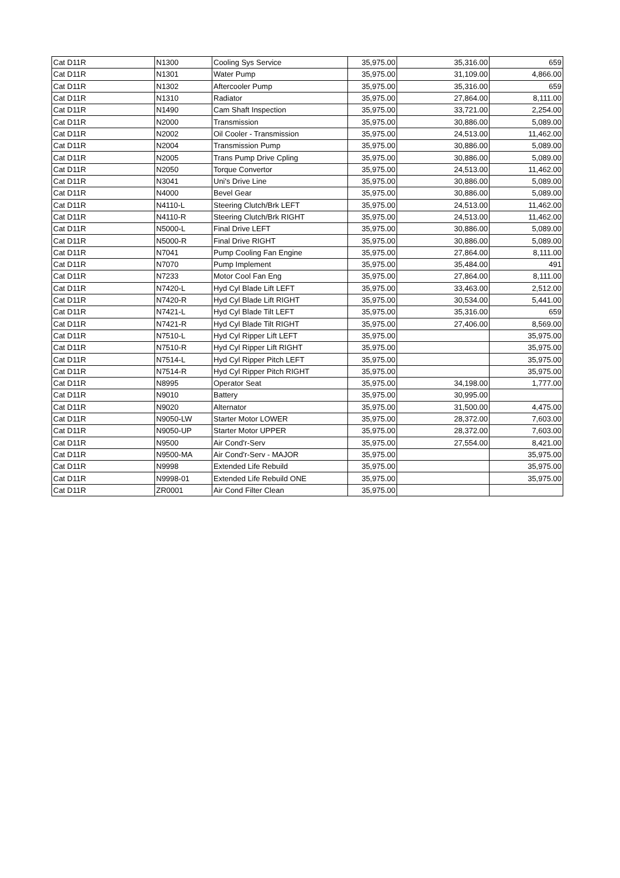| Cat D11R | N1300 | Cooling Sys Service | 35,975.00 | 35,316.00 | 659 |
| Cat D11R | N1301 | Water Pump | 35,975.00 | 31,109.00 | 4,866.00 |
| Cat D11R | N1302 | Aftercooler Pump | 35,975.00 | 35,316.00 | 659 |
| Cat D11R | N1310 | Radiator | 35,975.00 | 27,864.00 | 8,111.00 |
| Cat D11R | N1490 | Cam Shaft Inspection | 35,975.00 | 33,721.00 | 2,254.00 |
| Cat D11R | N2000 | Transmission | 35,975.00 | 30,886.00 | 5,089.00 |
| Cat D11R | N2002 | Oil Cooler - Transmission | 35,975.00 | 24,513.00 | 11,462.00 |
| Cat D11R | N2004 | Transmission Pump | 35,975.00 | 30,886.00 | 5,089.00 |
| Cat D11R | N2005 | Trans Pump Drive Cpling | 35,975.00 | 30,886.00 | 5,089.00 |
| Cat D11R | N2050 | Torque Convertor | 35,975.00 | 24,513.00 | 11,462.00 |
| Cat D11R | N3041 | Uni's Drive Line | 35,975.00 | 30,886.00 | 5,089.00 |
| Cat D11R | N4000 | Bevel Gear | 35,975.00 | 30,886.00 | 5,089.00 |
| Cat D11R | N4110-L | Steering Clutch/Brk LEFT | 35,975.00 | 24,513.00 | 11,462.00 |
| Cat D11R | N4110-R | Steering Clutch/Brk RIGHT | 35,975.00 | 24,513.00 | 11,462.00 |
| Cat D11R | N5000-L | Final Drive LEFT | 35,975.00 | 30,886.00 | 5,089.00 |
| Cat D11R | N5000-R | Final Drive RIGHT | 35,975.00 | 30,886.00 | 5,089.00 |
| Cat D11R | N7041 | Pump Cooling Fan Engine | 35,975.00 | 27,864.00 | 8,111.00 |
| Cat D11R | N7070 | Pump Implement | 35,975.00 | 35,484.00 | 491 |
| Cat D11R | N7233 | Motor Cool Fan Eng | 35,975.00 | 27,864.00 | 8,111.00 |
| Cat D11R | N7420-L | Hyd Cyl Blade Lift LEFT | 35,975.00 | 33,463.00 | 2,512.00 |
| Cat D11R | N7420-R | Hyd Cyl Blade Lift RIGHT | 35,975.00 | 30,534.00 | 5,441.00 |
| Cat D11R | N7421-L | Hyd Cyl Blade Tilt LEFT | 35,975.00 | 35,316.00 | 659 |
| Cat D11R | N7421-R | Hyd Cyl Blade Tilt RIGHT | 35,975.00 | 27,406.00 | 8,569.00 |
| Cat D11R | N7510-L | Hyd Cyl Ripper Lift LEFT | 35,975.00 | | 35,975.00 |
| Cat D11R | N7510-R | Hyd Cyl Ripper Lift RIGHT | 35,975.00 | | 35,975.00 |
| Cat D11R | N7514-L | Hyd Cyl Ripper Pitch LEFT | 35,975.00 | | 35,975.00 |
| Cat D11R | N7514-R | Hyd Cyl Ripper Pitch RIGHT | 35,975.00 | | 35,975.00 |
| Cat D11R | N8995 | Operator Seat | 35,975.00 | 34,198.00 | 1,777.00 |
| Cat D11R | N9010 | Battery | 35,975.00 | 30,995.00 | |
| Cat D11R | N9020 | Alternator | 35,975.00 | 31,500.00 | 4,475.00 |
| Cat D11R | N9050-LW | Starter Motor LOWER | 35,975.00 | 28,372.00 | 7,603.00 |
| Cat D11R | N9050-UP | Starter Motor UPPER | 35,975.00 | 28,372.00 | 7,603.00 |
| Cat D11R | N9500 | Air Cond'r-Serv | 35,975.00 | 27,554.00 | 8,421.00 |
| Cat D11R | N9500-MA | Air Cond'r-Serv - MAJOR | 35,975.00 | | 35,975.00 |
| Cat D11R | N9998 | Extended Life Rebuild | 35,975.00 | | 35,975.00 |
| Cat D11R | N9998-01 | Extended Life Rebuild ONE | 35,975.00 | | 35,975.00 |
| Cat D11R | ZR0001 | Air Cond Filter Clean | 35,975.00 | | |